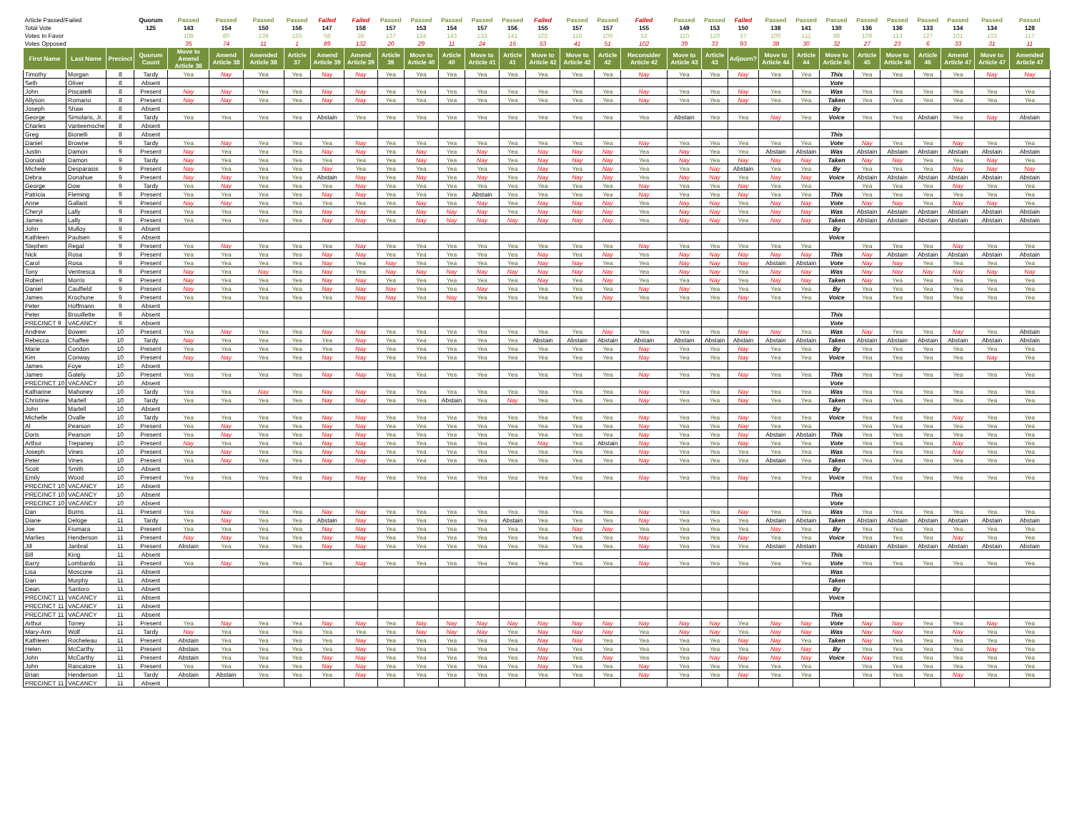| Article Passed/Failed | | | Quorum | Passed | Passed | Passed | Passed | Failed | Failed | Passed | Passed | Passed | Passed | Passed | Failed | Passed | Passed | Failed | Passed | Passed | Failed | Passed | Passed | Passed | Passed | Passed | Passed | Passed | Passed | Passed |
| Total Vote | | | 125 | 143 | 154 | 150 | 156 | 147 | 158 | 157 | 153 | 154 | 157 | 156 | 155 | 157 | 157 | 155 | 149 | 153 | 150 | 138 | 141 | 130 | 136 | 136 | 133 | 134 | 134 | 128 |
| Votes In Favor | | | | 108 | 80 | 139 | 155 | 58 | 26 | 137 | 124 | 143 | 133 | 141 | 102 | 116 | 106 | 53 | 110 | 120 | 57 | 100 | 111 | 98 | 109 | 113 | 127 | 101 | 103 | 117 |
| Votes Opposed | | | | 35 | 74 | 11 | 1 | 89 | 132 | 20 | 29 | 11 | 24 | 15 | 53 | 41 | 51 | 102 | 39 | 33 | 93 | 38 | 30 | 32 | 27 | 23 | 6 | 33 | 31 | 11 |
| First Name | Last Name | Precinct | Quorum Count | Move to Amend Article 38 | Amend Article 38 | Amended Article 38 | Article 37 | Amend Article 39 | Amend Article 39 | Article 39 | Move to Article 40 | Article 40 | Move to Article 41 | Article 41 | Move to Article 42 | Move to Article 42 | Article 42 | Reconsider Article 42 | Move to Article 43 | Article 43 | Adjourn? | Move to Article 44 | Article 44 | Move to Article 45 | Article 45 | Move to Article 46 | Article 46 | Amend Article 47 | Move to Article 47 | Amended Article 47 |
| Timothy | Morgan | 8 | Tardy | Yea | Nay | Yea | Yea | Nay | Nay | Yea | Yea | Yea | Yea | Yea | Yea | Yea | Yea | Nay | Yea | Yea | Nay | Yea | Yea | This | Yea | Yea | Yea | Yea | Nay | Nay |
| Seth | Oliver | 8 | Absent | | | | | | | | | | | | | | | | | | | | | Vote | | | | | | |
| John | Piscatelli | 8 | Present | Nay | Nay | Yea | Yea | Nay | Nay | Yea | Yea | Yea | Yea | Yea | Yea | Yea | Yea | Nay | Yea | Yea | Nay | Yea | Yea | Was | Yea | Yea | Yea | Yea | Yea | Yea |
| Allyson | Romano | 8 | Present | Nay | Nay | Yea | Yea | Nay | Nay | Yea | Yea | Yea | Yea | Yea | Yea | Yea | Yea | Nay | Yea | Yea | Nay | Yea | Yea | Taken | Yea | Yea | Yea | Yea | Yea | Yea |
| Joseph | Shaw | 8 | Absent | | | | | | | | | | | | | | | | | | | | | By | | | | | | |
| George | Simolaris, Jr. | 8 | Tardy | Yea | Yea | Yea | Yea | Abstain | Yea | Yea | Yea | Yea | Yea | Yea | Yea | Yea | Yea | Yea | Abstain | Yea | Yea | Nay | Yea | Voice | Yea | Yea | Abstain | Yea | Nay | Abstain |
| Charles | Vanteemsche | 8 | Absent | | | | | | | | | | | | | | | | | | | | | | | | | | | |
| Greg | Bionelli | 8 | Absent | | | | | | | | | | | | | | | | | | | | | This | | | | | | |
| Daniel | Browne | 9 | Tardy | Yea | Nay | Yea | Yea | Yea | Nay | Yea | Yea | Yea | Yea | Yea | Yea | Yea | Yea | Nay | Yea | Yea | Yea | Yea | Yea | Vote | Nay | Yea | Yea | Nay | Yea | Yea |
| Justin | Damon | 9 | Present | Nay | Yea | Yea | Yea | Nay | Nay | Yea | Nay | Yea | Nay | Yea | Nay | Nay | Nay | Yea | Nay | Yea | Yea | Abstain | Abstain | Was | Abstain | Abstain | Abstain | Abstain | Abstain | Abstain |
| Donald | Damon | 9 | Tardy | Nay | Yea | Yea | Yea | Yea | Yea | Yea | Nay | Yea | Nay | Yea | Nay | Nay | Nay | Yea | Nay | Yea | Nay | Nay | Nay | Taken | Nay | Nay | Yea | Yea | Nay | Yea |
| Michele | Desparasis | 9 | Present | Nay | Yea | Yea | Yea | Nay | Yea | Yea | Yea | Yea | Yea | Yea | Nay | Yea | Nay | Yea | Yea | Nay | Abstain | Yea | Yea | By | Yea | Yea | Yea | Nay | Nay | Nay |
| Debra | Donahue | 9 | Present | Nay | Nay | Yea | Yea | Abstain | Nay | Yea | Nay | Yea | Nay | Yea | Nay | Nay | Nay | Yea | Nay | Nay | Yea | Nay | Nay | Voice | Abstain | Abstain | Abstain | Abstain | Abstain | Abstain |
| George | Dow | 9 | Tardy | Yea | Nay | Yea | Yea | Yea | Nay | Yea | Yea | Yea | Yea | Yea | Yea | Yea | Yea | Nay | Yea | Yea | Nay | Yea | Yea | | Yea | Yea | Yea | Nay | Yea | Yea |
| Patricia | Fleming | 9 | Present | Yea | Yea | Yea | Yea | Nay | Nay | Yea | Yea | Yea | Abstain | Yea | Yea | Yea | Yea | Nay | Yea | Yea | Nay | Yea | Yea | This | Yea | Yea | Yea | Yea | Yea | Yea |
| Anne | Gallant | 9 | Present | Nay | Nay | Yea | Yea | Yea | Yea | Yea | Nay | Yea | Nay | Yea | Nay | Nay | Nay | Yea | Nay | Nay | Yea | Nay | Nay | Vote | Nay | Nay | Yea | Nay | Nay | Yea |
| Cheryl | Lally | 9 | Present | Yea | Yea | Yea | Yea | Nay | Nay | Yea | Nay | Nay | Nay | Yea | Nay | Nay | Nay | Yea | Nay | Nay | Yea | Nay | Nay | Was | Abstain | Abstain | Abstain | Abstain | Abstain | Abstain |
| James | Lally | 9 | Present | Yea | Yea | Yea | Yea | Nay | Nay | Yea | Nay | Nay | Nay | Nay | Nay | Nay | Nay | Yea | Nay | Nay | Yea | Nay | Nay | Taken | Abstain | Abstain | Abstain | Abstain | Abstain | Abstain |
| John | Mulloy | 9 | Absent | | | | | | | | | | | | | | | | | | | | | By | | | | | | |
| Kathleen | Paulsen | 9 | Absent | | | | | | | | | | | | | | | | | | | | | Voice | | | | | | |
| Stephen | Regal | 9 | Present | Yea | Nay | Yea | Yea | Yea | Nay | Yea | Yea | Yea | Yea | Yea | Yea | Yea | Yea | Nay | Yea | Yea | Yea | Yea | Yea | | Yea | Yea | Yea | Nay | Yea | Yea |
| Nick | Rosa | 9 | Present | Yea | Yea | Yea | Yea | Nay | Nay | Yea | Yea | Yea | Yea | Yea | Nay | Yea | Nay | Yea | Nay | Nay | Nay | Nay | Nay | This | Nay | Abstain | Abstain | Abstain | Abstain | Abstain |
| Carol | Rosa | 9 | Present | Yea | Yea | Yea | Yea | Nay | Yea | Nay | Yea | Yea | Yea | Yea | Nay | Nay | Yea | Yea | Nay | Nay | Nay | Abstain | Abstain | Vote | Nay | Nay | Yea | Yea | Yea | Yea |
| Tony | Ventresca | 9 | Present | Nay | Yea | Nay | Yea | Nay | Yea | Nay | Nay | Nay | Nay | Nay | Nay | Nay | Nay | Yea | Nay | Nay | Yea | Nay | Nay | Was | Nay | Nay | Nay | Nay | Nay | Nay |
| Robert | Morris | 9 | Present | Nay | Yea | Yea | Yea | Nay | Nay | Yea | Yea | Yea | Yea | Yea | Nay | Yea | Nay | Yea | Yea | Nay | Yea | Nay | Nay | Taken | Nay | Yea | Yea | Yea | Yea | Yea |
| Daniel | Caulfield | 9 | Present | Nay | Yea | Yea | Yea | Nay | Nay | Nay | Yea | Yea | Nay | Yea | Yea | Yea | Yea | Nay | Nay | Yea | Yea | Yea | Yea | By | Yea | Yea | Yea | Yea | Yea | Yea |
| James | Krochune | 9 | Present | Yea | Yea | Yea | Yea | Yea | Nay | Nay | Yea | Nay | Yea | Yea | Yea | Yea | Nay | Yea | Yea | Yea | Nay | Yea | Yea | Voice | Yea | Yea | Yea | Yea | Yea | Yea |
| Peter | Hoffmann | 9 | Absent | | | | | | | | | | | | | | | | | | | | | | | | | | | |
| Peter | Brouillette | 9 | Absent | | | | | | | | | | | | | | | | | | | | | This | | | | | | |
| PRECINCT 9 | VACANCY | 9 | Absent | | | | | | | | | | | | | | | | | | | | | Vote | | | | | | |
| Andrew | Bowen | 10 | Present | Yea | Nay | Yea | Yea | Nay | Nay | Yea | Yea | Yea | Yea | Yea | Yea | Yea | Nay | Yea | Yea | Yea | Nay | Nay | Yea | Was | Nay | Yea | Yea | Nay | Yea | Abstain |
| Rebecca | Chaffee | 10 | Tardy | Nay | Yea | Yea | Yea | Yea | Nay | Yea | Yea | Yea | Yea | Yea | Abstain | Abstain | Abstain | Abstain | Abstain | Abstain | Abstain | Abstain | Abstain | Taken | Abstain | Abstain | Abstain | Abstain | Abstain | Abstain |
| Marie | Condon | 10 | Present | Yea | Yea | Yea | Yea | Yea | Nay | Yea | Yea | Yea | Yea | Yea | Yea | Yea | Yea | Nay | Yea | Yea | Nay | Yea | Yea | By | Yea | Yea | Yea | Yea | Yea | Yea |
| Kim | Conway | 10 | Present | Nay | Nay | Yea | Yea | Nay | Nay | Yea | Yea | Yea | Yea | Yea | Yea | Yea | Yea | Nay | Yea | Yea | Nay | Yea | Yea | Voice | Yea | Yea | Yea | Yea | Nay | Yea |
| James | Foye | 10 | Absent | | | | | | | | | | | | | | | | | | | | | | | | | | | |
| James | Gately | 10 | Present | Yea | Yea | Yea | Yea | Nay | Nay | Yea | Yea | Yea | Yea | Yea | Yea | Yea | Yea | Nay | Yea | Yea | Nay | Yea | Yea | This | Yea | Yea | Yea | Yea | Yea | Yea |
| PRECINCT 10 | VACANCY | 10 | Absent | | | | | | | | | | | | | | | | | | | | | Vote | | | | | | |
| Katharine | Mahoney | 10 | Tardy | Yea | Yea | Nay | Yea | Nay | Nay | Yea | Yea | Yea | Yea | Yea | Yea | Yea | Yea | Nay | Yea | Yea | Nay | Yea | Yea | Was | Yea | Yea | Yea | Yea | Yea | Yea |
| Christine | Martell | 10 | Tardy | Yea | Yea | Yea | Yea | Nay | Nay | Yea | Yea | Abstain | Yea | Nay | Yea | Yea | Yea | Nay | Yea | Yea | Nay | Yea | Yea | Taken | Yea | Yea | Yea | Yea | Yea | Yea |
| John | Martell | 10 | Absent | | | | | | | | | | | | | | | | | | | | | By | | | | | | |
| Michelle | Ovalle | 10 | Tardy | Yea | Yea | Yea | Yea | Nay | Nay | Yea | Yea | Yea | Yea | Yea | Yea | Yea | Yea | Nay | Yea | Yea | Nay | Yea | Yea | Voice | Yea | Yea | Yea | Nay | Yea | Yea |
| Al | Pearson | 10 | Present | Yea | Nay | Yea | Yea | Nay | Nay | Yea | Yea | Yea | Yea | Yea | Yea | Yea | Yea | Nay | Yea | Yea | Nay | Yea | Yea | | Yea | Yea | Yea | Yea | Yea | Yea |
| Doris | Pearson | 10 | Present | Yea | Nay | Yea | Yea | Nay | Nay | Yea | Yea | Yea | Yea | Yea | Yea | Yea | Yea | Nay | Yea | Yea | Nay | Abstain | Abstain | This | Yea | Yea | Yea | Yea | Yea | Yea |
| Arthur | Trepaney | 10 | Present | Nay | Yea | Yea | Yea | Nay | Nay | Yea | Yea | Yea | Yea | Yea | Nay | Yea | Abstain | Nay | Yea | Yea | Nay | Yea | Yea | Vote | Yea | Yea | Yea | Nay | Yea | Yea |
| Joseph | Vines | 10 | Present | Yea | Nay | Yea | Yea | Nay | Nay | Yea | Yea | Yea | Yea | Yea | Yea | Yea | Yea | Nay | Yea | Yea | Yea | Yea | Yea | Was | Yea | Yea | Yea | Nay | Yea | Yea |
| Peter | Vines | 10 | Present | Yea | Nay | Yea | Yea | Nay | Nay | Yea | Yea | Yea | Yea | Yea | Yea | Yea | Yea | Nay | Yea | Yea | Yea | Abstain | Yea | Taken | Yea | Yea | Yea | Yea | Yea | Yea |
| Scott | Smith | 10 | Absent | | | | | | | | | | | | | | | | | | | | | By | | | | | | |
| Emily | Wood | 10 | Present | Yea | Yea | Yea | Yea | Nay | Nay | Yea | Yea | Yea | Yea | Yea | Yea | Yea | Yea | Nay | Yea | Yea | Nay | Yea | Yea | Voice | Yea | Yea | Yea | Yea | Yea | Yea |
| PRECINCT 10 | VACANCY | 10 | Absent | | | | | | | | | | | | | | | | | | | | | | | | | | | |
| PRECINCT 10 | VACANCY | 10 | Absent | | | | | | | | | | | | | | | | | | | | | This | | | | | | |
| PRECINCT 10 | VACANCY | 10 | Absent | | | | | | | | | | | | | | | | | | | | | Vote | | | | | | |
| Dan | Burns | 11 | Present | Yea | Nay | Yea | Yea | Nay | Nay | Yea | Yea | Yea | Yea | Yea | Yea | Yea | Yea | Nay | Yea | Yea | Nay | Yea | Yea | Was | Yea | Yea | Yea | Yea | Yea | Yea |
| Diane | Deloge | 11 | Tardy | Yea | Nay | Yea | Yea | Abstain | Nay | Yea | Yea | Yea | Yea | Abstain | Yea | Yea | Yea | Nay | Yea | Yea | Yea | Abstain | Abstain | Taken | Abstain | Abstain | Abstain | Abstain | Abstain | Abstain |
| Joe | Fiumara | 11 | Present | Yea | Yea | Yea | Yea | Nay | Nay | Yea | Yea | Yea | Yea | Yea | Yea | Nay | Nay | Yea | Yea | Yea | Yea | Nay | Yea | By | Yea | Yea | Yea | Yea | Yea | Yea |
| Marlies | Henderson | 11 | Present | Nay | Nay | Yea | Yea | Nay | Nay | Yea | Yea | Yea | Yea | Yea | Yea | Yea | Yea | Nay | Yea | Yea | Nay | Yea | Yea | Voice | Yea | Yea | Yea | Nay | Yea | Yea |
| Jill | Janbral | 11 | Present | Abstain | Yea | Yea | Yea | Nay | Nay | Yea | Yea | Yea | Yea | Yea | Yea | Yea | Yea | Nay | Yea | Yea | Yea | Abstain | Abstain | | Abstain | Abstain | Abstain | Abstain | Abstain | Abstain |
| Bill | King | 11 | Absent | | | | | | | | | | | | | | | | | | | | | This | | | | | | |
| Barry | Lombardo | 11 | Present | Yea | Nay | Yea | Yea | Yea | Nay | Yea | Yea | Yea | Yea | Yea | Yea | Yea | Yea | Nay | Yea | Yea | Yea | Yea | Yea | Vote | Yea | Yea | Yea | Yea | Yea | Yea |
| Lisa | Moscone | 11 | Absent | | | | | | | | | | | | | | | | | | | | | Was | | | | | | |
| Dan | Murphy | 11 | Absent | | | | | | | | | | | | | | | | | | | | | Taken | | | | | | |
| Dean | Santoro | 11 | Absent | | | | | | | | | | | | | | | | | | | | | By | | | | | | |
| PRECINCT 11 | VACANCY | 11 | Absent | | | | | | | | | | | | | | | | | | | | | Voice | | | | | | |
| PRECINCT 11 | VACANCY | 11 | Absent | | | | | | | | | | | | | | | | | | | | | | | | | | | |
| PRECINCT 11 | VACANCY | 11 | Absent | | | | | | | | | | | | | | | | | | | | | This | | | | | | |
| Arthur | Torrey | 11 | Present | Yea | Nay | Yea | Yea | Nay | Nay | Yea | Nay | Nay | Nay | Nay | Nay | Nay | Nay | Nay | Nay | Nay | Yea | Nay | Nay | Vote | Nay | Nay | Yea | Yea | Nay | Yea |
| Mary-Ann | Wolf | 11 | Tardy | Nay | Yea | Yea | Yea | Yea | Yea | Yea | Nay | Nay | Nay | Yea | Nay | Nay | Nay | Yea | Nay | Nay | Yea | Nay | Nay | Was | Nay | Nay | Yea | Nay | Yea | Yea |
| Kathleen | Rocheleau | 11 | Present | Abstain | Yea | Yea | Yea | Yea | Nay | Yea | Yea | Yea | Yea | Yea | Nay | Nay | Yea | Yea | Yea | Yea | Nay | Nay | Yea | Taken | Nay | Yea | Yea | Yea | Yea | Yea |
| Helen | McCarthy | 11 | Present | Abstain | Yea | Yea | Yea | Yea | Nay | Yea | Yea | Yea | Yea | Yea | Nay | Yea | Yea | Yea | Yea | Yea | Yea | Nay | Nay | By | Yea | Yea | Yea | Yea | Nay | Yea |
| John | McCarthy | 11 | Present | Abstain | Yea | Yea | Yea | Nay | Nay | Yea | Yea | Yea | Yea | Yea | Nay | Yea | Nay | Yea | Yea | Nay | Nay | Nay | Nay | Voice | Nay | Yea | Yea | Yea | Yea | Yea |
| John | Rancatore | 11 | Present | Yea | Yea | Yea | Yea | Nay | Nay | Yea | Yea | Yea | Yea | Yea | Nay | Yea | Yea | Nay | Yea | Yea | Yea | Yea | Yea | | Yea | Yea | Yea | Yea | Yea | Yea |
| Brian | Henderson | 11 | Tardy | Abstain | Abstain | Yea | Yea | Yea | Nay | Yea | Yea | Yea | Yea | Yea | Yea | Yea | Yea | Nay | Yea | Yea | Nay | Yea | Yea | | Yea | Yea | Yea | Nay | Yea | Yea |
| PRECINCT 11 | VACANCY | 11 | Absent | | | | | | | | | | | | | | | | | | | | | | | | | | | |